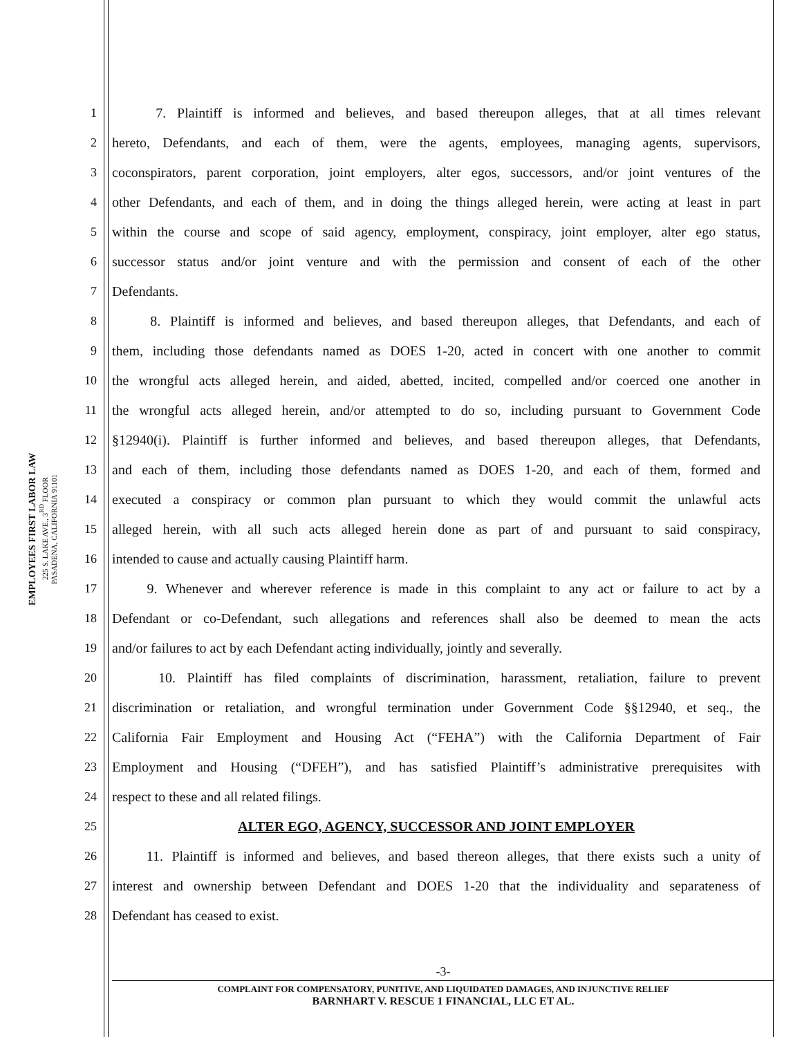EMPLOYEES FIRST LABOR LAW
225 S. LAKE AVE., 3<sup>RD</sup> FLOOR
PASADENA, CALIFORNIA 91101
1 7. Plaintiff is informed and believes, and based thereupon alleges, that at all times relevant
2 hereto, Defendants, and each of them, were the agents, employees, managing agents, supervisors,
3 coconspirators, parent corporation, joint employers, alter egos, successors, and/or joint ventures of the
4 other Defendants, and each of them, and in doing the things alleged herein, were acting at least in part
5 within the course and scope of said agency, employment, conspiracy, joint employer, alter ego status,
6 successor status and/or joint venture and with the permission and consent of each of the other
7 Defendants.
8 8. Plaintiff is informed and believes, and based thereupon alleges, that Defendants, and each of
9 them, including those defendants named as DOES 1-20, acted in concert with one another to commit
10 the wrongful acts alleged herein, and aided, abetted, incited, compelled and/or coerced one another in
11 the wrongful acts alleged herein, and/or attempted to do so, including pursuant to Government Code
12 §12940(i). Plaintiff is further informed and believes, and based thereupon alleges, that Defendants,
13 and each of them, including those defendants named as DOES 1-20, and each of them, formed and
14 executed a conspiracy or common plan pursuant to which they would commit the unlawful acts
15 alleged herein, with all such acts alleged herein done as part of and pursuant to said conspiracy,
16 intended to cause and actually causing Plaintiff harm.
17 9. Whenever and wherever reference is made in this complaint to any act or failure to act by a
18 Defendant or co-Defendant, such allegations and references shall also be deemed to mean the acts
19 and/or failures to act by each Defendant acting individually, jointly and severally.
20 10. Plaintiff has filed complaints of discrimination, harassment, retaliation, failure to prevent
21 discrimination or retaliation, and wrongful termination under Government Code §§12940, et seq., the
22 California Fair Employment and Housing Act (“FEHA”) with the California Department of Fair
23 Employment and Housing (“DFEH”), and has satisfied Plaintiff’s administrative prerequisites with
24 respect to these and all related filings.
25 ALTER EGO, AGENCY, SUCCESSOR AND JOINT EMPLOYER
26 11. Plaintiff is informed and believes, and based thereon alleges, that there exists such a unity of
27 interest and ownership between Defendant and DOES 1-20 that the individuality and separateness of
28 Defendant has ceased to exist.
-3-
COMPLAINT FOR COMPENSATORY, PUNITIVE, AND LIQUIDATED DAMAGES, AND INJUNCTIVE RELIEF
BARNHART V. RESCUE 1 FINANCIAL, LLC ET AL.